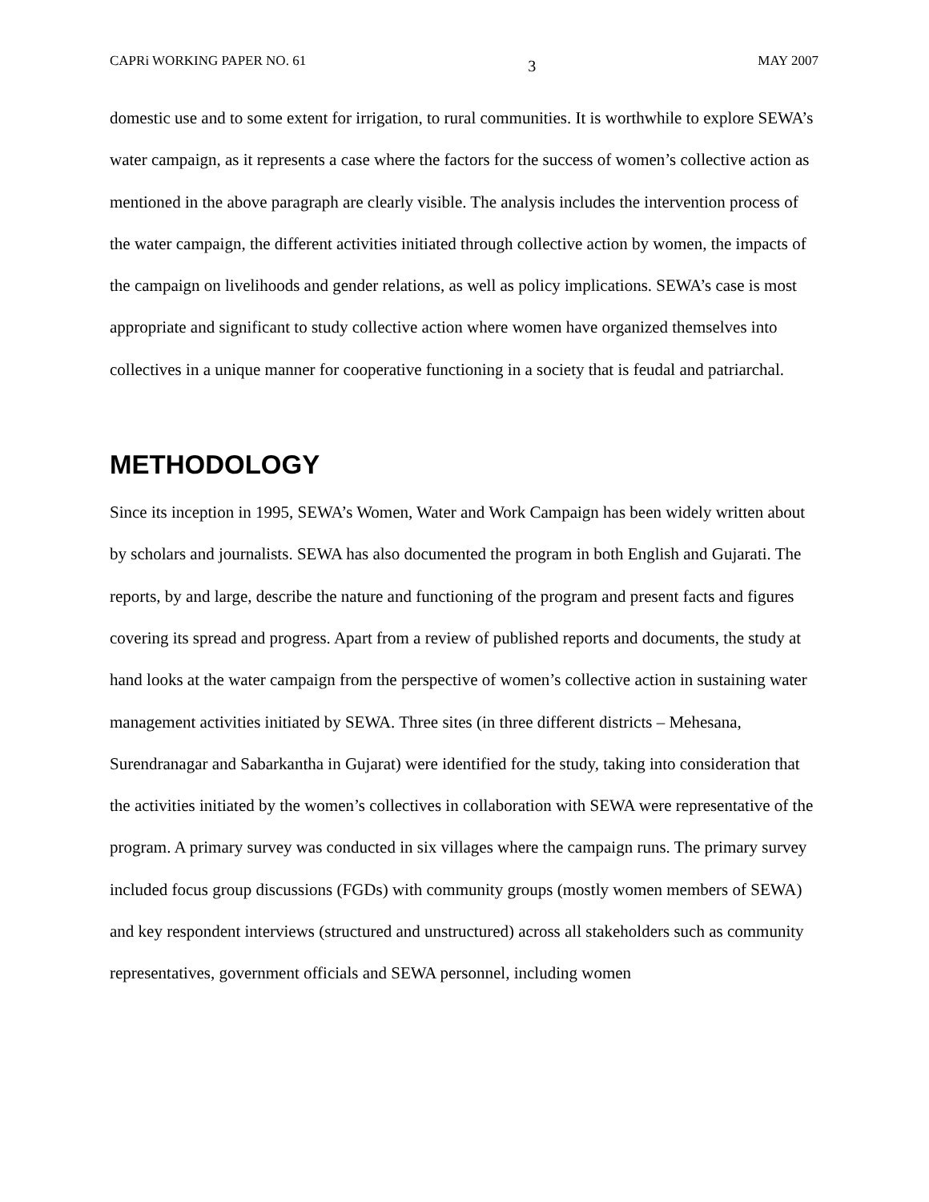CAPRi WORKING PAPER NO. 61 3 MAY 2007
domestic use and to some extent for irrigation, to rural communities. It is worthwhile to explore SEWA’s water campaign, as it represents a case where the factors for the success of women’s collective action as mentioned in the above paragraph are clearly visible. The analysis includes the intervention process of the water campaign, the different activities initiated through collective action by women, the impacts of the campaign on livelihoods and gender relations, as well as policy implications. SEWA’s case is most appropriate and significant to study collective action where women have organized themselves into collectives in a unique manner for cooperative functioning in a society that is feudal and patriarchal.
METHODOLOGY
Since its inception in 1995, SEWA’s Women, Water and Work Campaign has been widely written about by scholars and journalists. SEWA has also documented the program in both English and Gujarati. The reports, by and large, describe the nature and functioning of the program and present facts and figures covering its spread and progress. Apart from a review of published reports and documents, the study at hand looks at the water campaign from the perspective of women’s collective action in sustaining water management activities initiated by SEWA. Three sites (in three different districts – Mehesana, Surendranagar and Sabarkantha in Gujarat) were identified for the study, taking into consideration that the activities initiated by the women’s collectives in collaboration with SEWA were representative of the program. A primary survey was conducted in six villages where the campaign runs. The primary survey included focus group discussions (FGDs) with community groups (mostly women members of SEWA) and key respondent interviews (structured and unstructured) across all stakeholders such as community representatives, government officials and SEWA personnel, including women